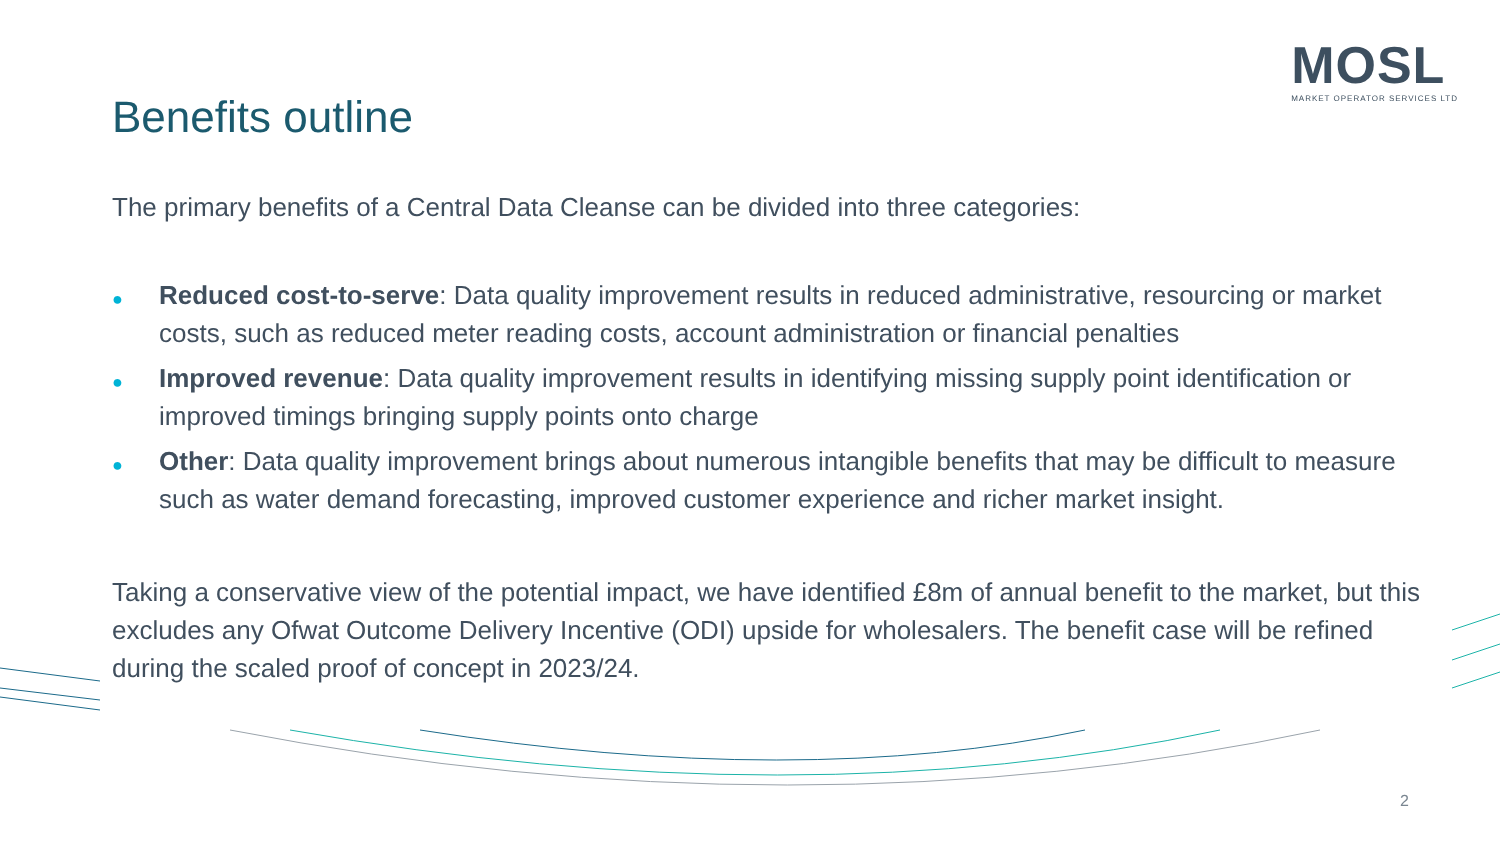MOSL
MARKET OPERATOR SERVICES LTD
Benefits outline
The primary benefits of a Central Data Cleanse can be divided into three categories:
● Reduced cost-to-serve: Data quality improvement results in reduced administrative, resourcing or market costs, such as reduced meter reading costs, account administration or financial penalties
● Improved revenue: Data quality improvement results in identifying missing supply point identification or improved timings bringing supply points onto charge
● Other: Data quality improvement brings about numerous intangible benefits that may be difficult to measure such as water demand forecasting, improved customer experience and richer market insight.
Taking a conservative view of the potential impact, we have identified £8m of annual benefit to the market, but this excludes any Ofwat Outcome Delivery Incentive (ODI) upside for wholesalers. The benefit case will be refined during the scaled proof of concept in 2023/24.
2